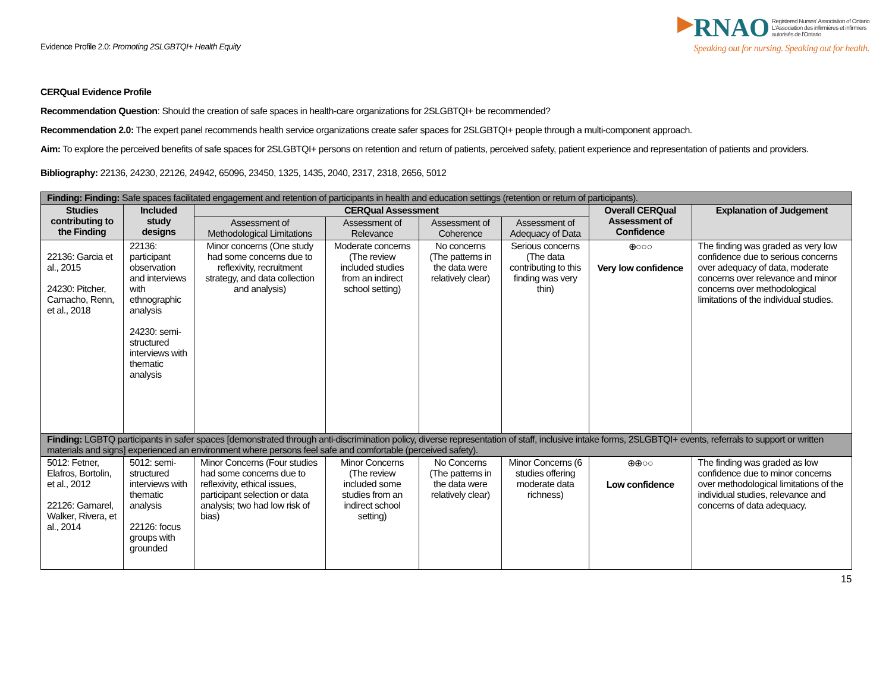Evidence Profile 2.0: Promoting 2SLGBTQI+ Health Equity
▶RNAO Registered Nurses' Association of Ontario
L'Association des infirmières et infirmiers
autorisés de l'Ontario
Speaking out for nursing. Speaking out for health.
CERQual Evidence Profile
Recommendation Question: Should the creation of safe spaces in health-care organizations for 2SLGBTQI+ be recommended?
Recommendation 2.0: The expert panel recommends health service organizations create safer spaces for 2SLGBTQI+ people through a multi-component approach.
Aim: To explore the perceived benefits of safe spaces for 2SLGBTQI+ persons on retention and return of patients, perceived safety, patient experience and representation of patients and providers.
Bibliography: 22136, 24230, 22126, 24942, 65096, 23450, 1325, 1435, 2040, 2317, 2318, 2656, 5012
| Finding: Finding: Safe spaces facilitated engagement and retention of participants in health and education settings (retention or return of participants). | | | | | | | |
| --- | --- | --- | --- | --- | --- | --- | --- |
| Studies contributing to the Finding | Included study designs | CERQual Assessment | | | | Overall CERQual Assessment of Confidence | Explanation of Judgement |
| | | Assessment of Methodological Limitations | Assessment of Relevance | Assessment of Coherence | Assessment of Adequacy of Data | | |
| 22136: Garcia et al., 2015 24230: Pitcher, Camacho, Renn, et al., 2018 | 22136: participant observation and interviews with ethnographic analysis 24230: semi-structured interviews with thematic analysis | Minor concerns (One study had some concerns due to reflexivity, recruitment strategy, and data collection and analysis) | Moderate concerns (The review included studies from an indirect school setting) | No concerns (The patterns in the data were relatively clear) | Serious concerns (The data contributing to this finding was very thin) | ⊕○○○ Very low confidence | The finding was graded as very low confidence due to serious concerns over adequacy of data, moderate concerns over relevance and minor concerns over methodological limitations of the individual studies. |
| Finding: LGBTQ participants in safer spaces [demonstrated through anti-discrimination policy, diverse representation of staff, inclusive intake forms, 2SLGBTQI+ events, referrals to support or written materials and signs] experienced an environment where persons feel safe and comfortable (perceived safety). | | | | | | | |
| 5012: Fetner, Elafros, Bortolin, et al., 2012 22126: Gamarel, Walker, Rivera, et al., 2014 | 5012: semi-structured interviews with thematic analysis 22126: focus groups with grounded | Minor Concerns (Four studies had some concerns due to reflexivity, ethical issues, participant selection or data analysis; two had low risk of bias) | Minor Concerns (The review included some studies from an indirect school setting) | No Concerns (The patterns in the data were relatively clear) | Minor Concerns (6 studies offering moderate data richness) | ⊕⊕○○ Low confidence | The finding was graded as low confidence due to minor concerns over methodological limitations of the individual studies, relevance and concerns of data adequacy. |
15